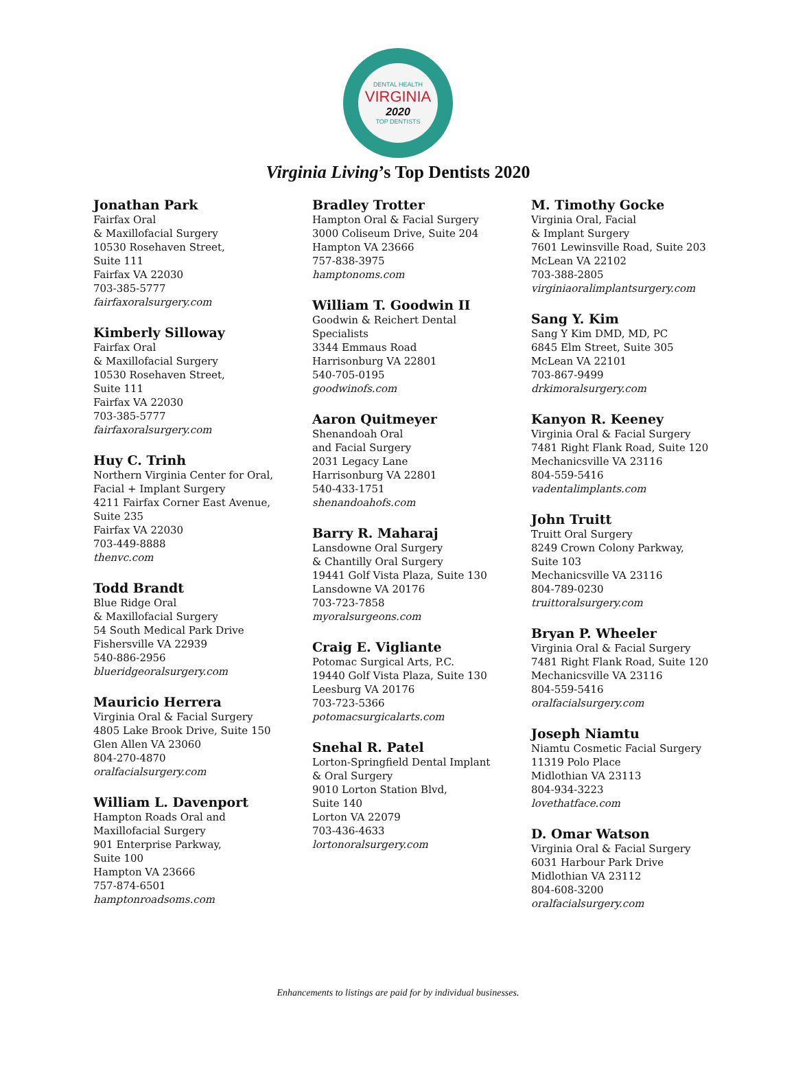DENTAL HEALTH
VIRGINIA
2020
TOP DENTISTS
Virginia Living’s Top Dentists 2020
Jonathan Park
Fairfax Oral
& Maxillofacial Surgery
10530 Rosehaven Street,
Suite 111
Fairfax VA 22030
703-385-5777
fairfaxoralsurgery.com
Kimberly Silloway
Fairfax Oral
& Maxillofacial Surgery
10530 Rosehaven Street,
Suite 111
Fairfax VA 22030
703-385-5777
fairfaxoralsurgery.com
Huy C. Trinh
Northern Virginia Center for Oral,
Facial + Implant Surgery
4211 Fairfax Corner East Avenue,
Suite 235
Fairfax VA 22030
703-449-8888
thenvc.com
Todd Brandt
Blue Ridge Oral
& Maxillofacial Surgery
54 South Medical Park Drive
Fishersville VA 22939
540-886-2956
blueridgeoralsurgery.com
Mauricio Herrera
Virginia Oral & Facial Surgery
4805 Lake Brook Drive, Suite 150
Glen Allen VA 23060
804-270-4870
oralfacialsurgery.com
William L. Davenport
Hampton Roads Oral and
Maxillofacial Surgery
901 Enterprise Parkway,
Suite 100
Hampton VA 23666
757-874-6501
hamptonroadsoms.com
Bradley Trotter
Hampton Oral & Facial Surgery
3000 Coliseum Drive, Suite 204
Hampton VA 23666
757-838-3975
hamptonoms.com
William T. Goodwin II
Goodwin & Reichert Dental
Specialists
3344 Emmaus Road
Harrisonburg VA 22801
540-705-0195
goodwinofs.com
Aaron Quitmeyer
Shenandoah Oral
and Facial Surgery
2031 Legacy Lane
Harrisonburg VA 22801
540-433-1751
shenandoahofs.com
Barry R. Maharaj
Lansdowne Oral Surgery
& Chantilly Oral Surgery
19441 Golf Vista Plaza, Suite 130
Lansdowne VA 20176
703-723-7858
myoralsurgeons.com
Craig E. Vigliante
Potomac Surgical Arts, P.C.
19440 Golf Vista Plaza, Suite 130
Leesburg VA 20176
703-723-5366
potomacsurgicalarts.com
Snehal R. Patel
Lorton-Springfield Dental Implant
& Oral Surgery
9010 Lorton Station Blvd,
Suite 140
Lorton VA 22079
703-436-4633
lortonoralsurgery.com
M. Timothy Gocke
Virginia Oral, Facial
& Implant Surgery
7601 Lewinsville Road, Suite 203
McLean VA 22102
703-388-2805
virginiaoralimplantsurgery.com
Sang Y. Kim
Sang Y Kim DMD, MD, PC
6845 Elm Street, Suite 305
McLean VA 22101
703-867-9499
drkimoralsurgery.com
Kanyon R. Keeney
Virginia Oral & Facial Surgery
7481 Right Flank Road, Suite 120
Mechanicsville VA 23116
804-559-5416
vadentalimplants.com
John Truitt
Truitt Oral Surgery
8249 Crown Colony Parkway,
Suite 103
Mechanicsville VA 23116
804-789-0230
truittoralsurgery.com
Bryan P. Wheeler
Virginia Oral & Facial Surgery
7481 Right Flank Road, Suite 120
Mechanicsville VA 23116
804-559-5416
oralfacialsurgery.com
Joseph Niamtu
Niamtu Cosmetic Facial Surgery
11319 Polo Place
Midlothian VA 23113
804-934-3223
lovethatface.com
D. Omar Watson
Virginia Oral & Facial Surgery
6031 Harbour Park Drive
Midlothian VA 23112
804-608-3200
oralfacialsurgery.com
Enhancements to listings are paid for by individual businesses.